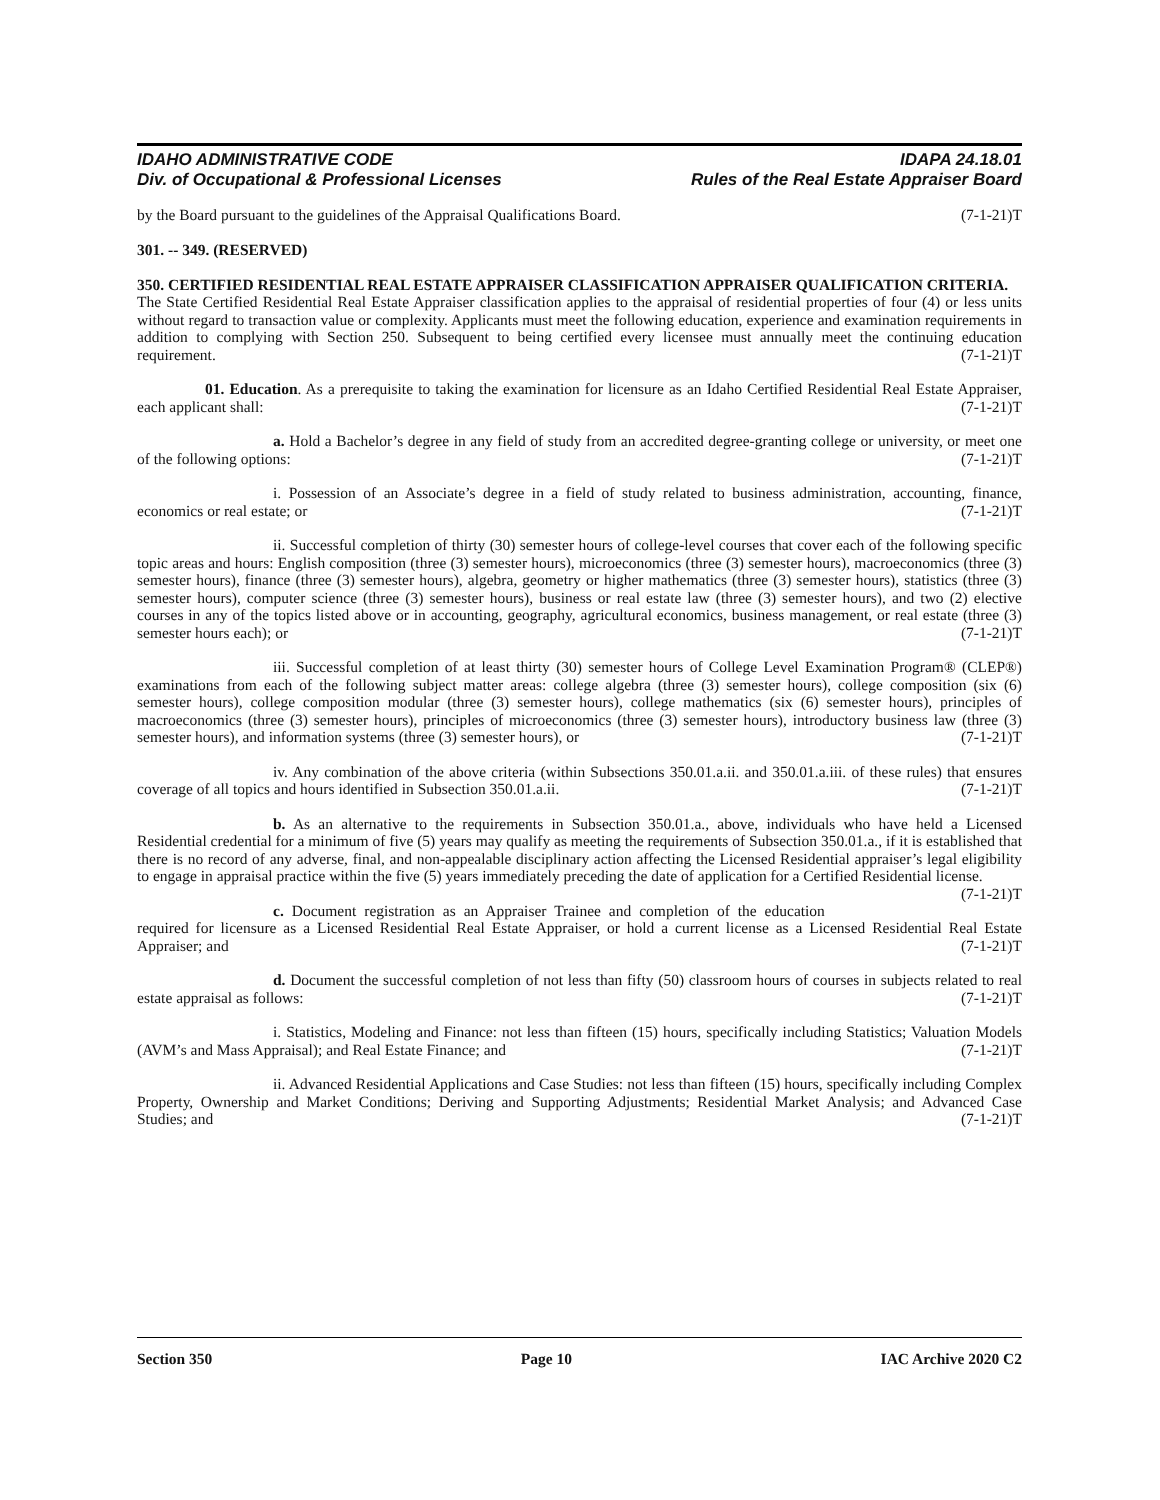IDAHO ADMINISTRATIVE CODE IDAPA 24.18.01
Div. of Occupational & Professional Licenses Rules of the Real Estate Appraiser Board
by the Board pursuant to the guidelines of the Appraisal Qualifications Board. (7-1-21)T
301. -- 349. (RESERVED)
350. CERTIFIED RESIDENTIAL REAL ESTATE APPRAISER CLASSIFICATION APPRAISER QUALIFICATION CRITERIA.
The State Certified Residential Real Estate Appraiser classification applies to the appraisal of residential properties of four (4) or less units without regard to transaction value or complexity. Applicants must meet the following education, experience and examination requirements in addition to complying with Section 250. Subsequent to being certified every licensee must annually meet the continuing education requirement. (7-1-21)T
01. Education. As a prerequisite to taking the examination for licensure as an Idaho Certified Residential Real Estate Appraiser, each applicant shall: (7-1-21)T
a. Hold a Bachelor’s degree in any field of study from an accredited degree-granting college or university, or meet one of the following options: (7-1-21)T
i. Possession of an Associate’s degree in a field of study related to business administration, accounting, finance, economics or real estate; or (7-1-21)T
ii. Successful completion of thirty (30) semester hours of college-level courses that cover each of the following specific topic areas and hours: English composition (three (3) semester hours), microeconomics (three (3) semester hours), macroeconomics (three (3) semester hours), finance (three (3) semester hours), algebra, geometry or higher mathematics (three (3) semester hours), statistics (three (3) semester hours), computer science (three (3) semester hours), business or real estate law (three (3) semester hours), and two (2) elective courses in any of the topics listed above or in accounting, geography, agricultural economics, business management, or real estate (three (3) semester hours each); or (7-1-21)T
iii. Successful completion of at least thirty (30) semester hours of College Level Examination Program® (CLEP®) examinations from each of the following subject matter areas: college algebra (three (3) semester hours), college composition (six (6) semester hours), college composition modular (three (3) semester hours), college mathematics (six (6) semester hours), principles of macroeconomics (three (3) semester hours), principles of microeconomics (three (3) semester hours), introductory business law (three (3) semester hours), and information systems (three (3) semester hours), or (7-1-21)T
iv. Any combination of the above criteria (within Subsections 350.01.a.ii. and 350.01.a.iii. of these rules) that ensures coverage of all topics and hours identified in Subsection 350.01.a.ii. (7-1-21)T
b. As an alternative to the requirements in Subsection 350.01.a., above, individuals who have held a Licensed Residential credential for a minimum of five (5) years may qualify as meeting the requirements of Subsection 350.01.a., if it is established that there is no record of any adverse, final, and non-appealable disciplinary action affecting the Licensed Residential appraiser’s legal eligibility to engage in appraisal practice within the five (5) years immediately preceding the date of application for a Certified Residential license. (7-1-21)T
c. Document registration as an Appraiser Trainee and completion of the education required for licensure as a Licensed Residential Real Estate Appraiser, or hold a current license as a Licensed Residential Real Estate Appraiser; and (7-1-21)T
d. Document the successful completion of not less than fifty (50) classroom hours of courses in subjects related to real estate appraisal as follows: (7-1-21)T
i. Statistics, Modeling and Finance: not less than fifteen (15) hours, specifically including Statistics; Valuation Models (AVM’s and Mass Appraisal); and Real Estate Finance; and (7-1-21)T
ii. Advanced Residential Applications and Case Studies: not less than fifteen (15) hours, specifically including Complex Property, Ownership and Market Conditions; Deriving and Supporting Adjustments; Residential Market Analysis; and Advanced Case Studies; and (7-1-21)T
Section 350 Page 10 IAC Archive 2020 C2